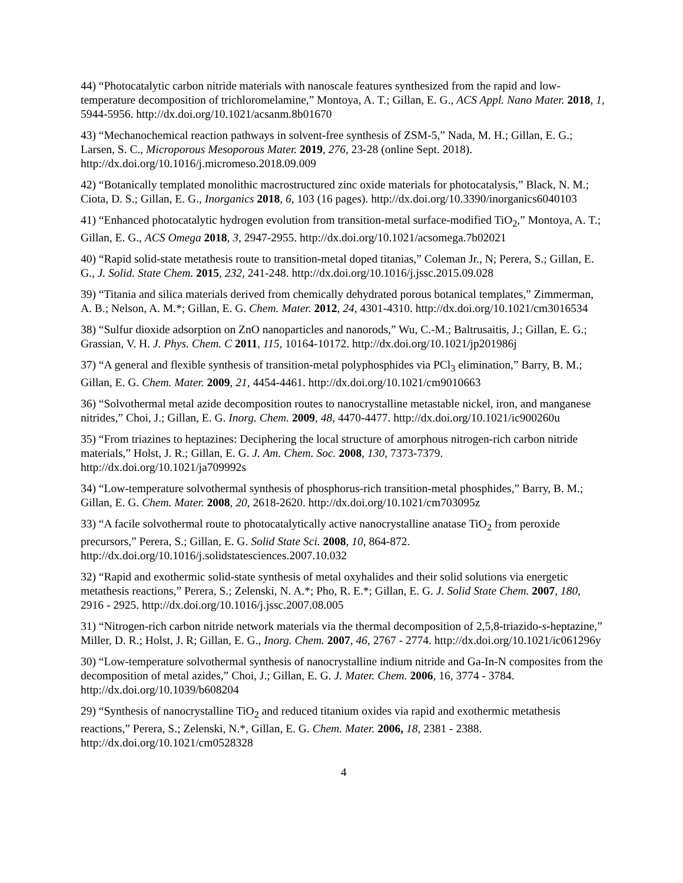44) “Photocatalytic carbon nitride materials with nanoscale features synthesized from the rapid and low-temperature decomposition of trichloromelamine,” Montoya, A. T.; Gillan, E. G., ACS Appl. Nano Mater. 2018, 1, 5944-5956. http://dx.doi.org/10.1021/acsanm.8b01670
43) “Mechanochemical reaction pathways in solvent-free synthesis of ZSM-5,” Nada, M. H.; Gillan, E. G.; Larsen, S. C., Microporous Mesoporous Mater. 2019, 276, 23-28 (online Sept. 2018). http://dx.doi.org/10.1016/j.micromeso.2018.09.009
42) “Botanically templated monolithic macrostructured zinc oxide materials for photocatalysis,” Black, N. M.; Ciota, D. S.; Gillan, E. G., Inorganics 2018, 6, 103 (16 pages). http://dx.doi.org/10.3390/inorganics6040103
41) “Enhanced photocatalytic hydrogen evolution from transition-metal surface-modified TiO<sub>2</sub>,” Montoya, A. T.; Gillan, E. G., ACS Omega 2018, 3, 2947-2955. http://dx.doi.org/10.1021/acsomega.7b02021
40) “Rapid solid-state metathesis route to transition-metal doped titanias,” Coleman Jr., N; Perera, S.; Gillan, E. G., J. Solid. State Chem. 2015, 232, 241-248. http://dx.doi.org/10.1016/j.jssc.2015.09.028
39) “Titania and silica materials derived from chemically dehydrated porous botanical templates,” Zimmerman, A. B.; Nelson, A. M.*; Gillan, E. G. Chem. Mater. 2012, 24, 4301-4310. http://dx.doi.org/10.1021/cm3016534
38) “Sulfur dioxide adsorption on ZnO nanoparticles and nanorods,” Wu, C.-M.; Baltrusaitis, J.; Gillan, E. G.; Grassian, V. H. J. Phys. Chem. C 2011, 115, 10164-10172. http://dx.doi.org/10.1021/jp201986j
37) “A general and flexible synthesis of transition-metal polyphosphides via PCl<sub>3</sub> elimination,” Barry, B. M.; Gillan, E. G. Chem. Mater. 2009, 21, 4454-4461. http://dx.doi.org/10.1021/cm9010663
36) “Solvothermal metal azide decomposition routes to nanocrystalline metastable nickel, iron, and manganese nitrides,” Choi, J.; Gillan, E. G. Inorg. Chem. 2009, 48, 4470-4477. http://dx.doi.org/10.1021/ic900260u
35) “From triazines to heptazines: Deciphering the local structure of amorphous nitrogen-rich carbon nitride materials,” Holst, J. R.; Gillan, E. G. J. Am. Chem. Soc. 2008, 130, 7373-7379. http://dx.doi.org/10.1021/ja709992s
34) “Low-temperature solvothermal synthesis of phosphorus-rich transition-metal phosphides,” Barry, B. M.; Gillan, E. G. Chem. Mater. 2008, 20, 2618-2620. http://dx.doi.org/10.1021/cm703095z
33) “A facile solvothermal route to photocatalytically active nanocrystalline anatase TiO<sub>2</sub> from peroxide precursors,” Perera, S.; Gillan, E. G. Solid State Sci. 2008, 10, 864-872. http://dx.doi.org/10.1016/j.solidstatesciences.2007.10.032
32) “Rapid and exothermic solid-state synthesis of metal oxyhalides and their solid solutions via energetic metathesis reactions,” Perera, S.; Zelenski, N. A.*; Pho, R. E.*; Gillan, E. G. J. Solid State Chem. 2007, 180, 2916 - 2925. http://dx.doi.org/10.1016/j.jssc.2007.08.005
31) “Nitrogen-rich carbon nitride network materials via the thermal decomposition of 2,5,8-triazido-s-heptazine,” Miller, D. R.; Holst, J. R; Gillan, E. G., Inorg. Chem. 2007, 46, 2767 - 2774. http://dx.doi.org/10.1021/ic061296y
30) “Low-temperature solvothermal synthesis of nanocrystalline indium nitride and Ga-In-N composites from the decomposition of metal azides,” Choi, J.; Gillan, E. G. J. Mater. Chem. 2006, 16, 3774 - 3784. http://dx.doi.org/10.1039/b608204
29) “Synthesis of nanocrystalline TiO<sub>2</sub> and reduced titanium oxides via rapid and exothermic metathesis reactions,” Perera, S.; Zelenski, N.*, Gillan, E. G. Chem. Mater. 2006, 18, 2381 - 2388. http://dx.doi.org/10.1021/cm0528328
4